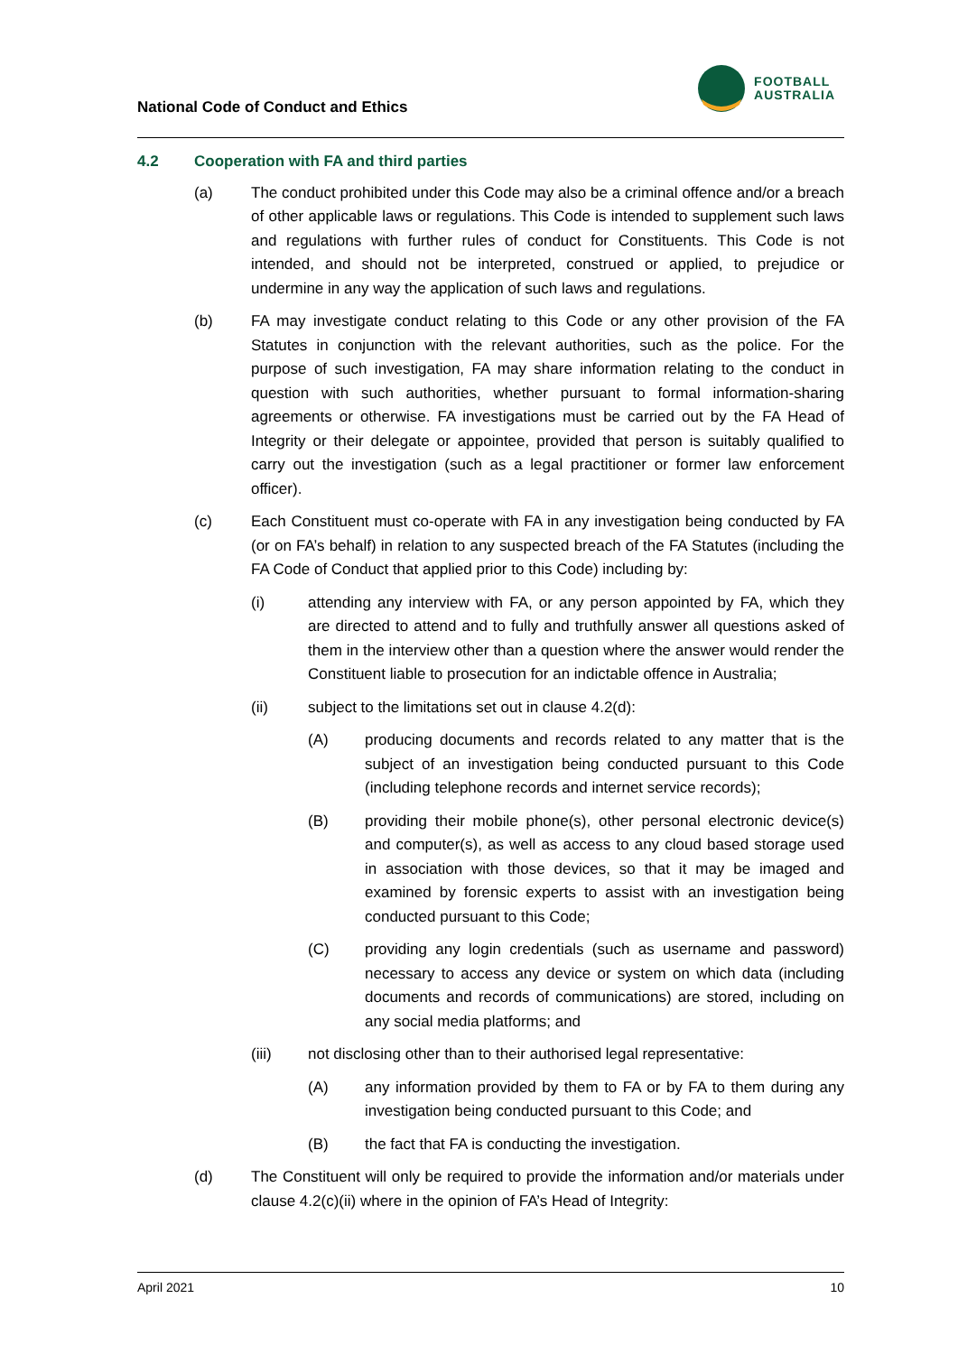National Code of Conduct and Ethics
FOOTBALL
AUSTRALIA
4.2 Cooperation with FA and third parties
(a) The conduct prohibited under this Code may also be a criminal offence and/or a breach of other applicable laws or regulations. This Code is intended to supplement such laws and regulations with further rules of conduct for Constituents. This Code is not intended, and should not be interpreted, construed or applied, to prejudice or undermine in any way the application of such laws and regulations.
(b) FA may investigate conduct relating to this Code or any other provision of the FA Statutes in conjunction with the relevant authorities, such as the police. For the purpose of such investigation, FA may share information relating to the conduct in question with such authorities, whether pursuant to formal information-sharing agreements or otherwise. FA investigations must be carried out by the FA Head of Integrity or their delegate or appointee, provided that person is suitably qualified to carry out the investigation (such as a legal practitioner or former law enforcement officer).
(c) Each Constituent must co-operate with FA in any investigation being conducted by FA (or on FA’s behalf) in relation to any suspected breach of the FA Statutes (including the FA Code of Conduct that applied prior to this Code) including by:
(i) attending any interview with FA, or any person appointed by FA, which they are directed to attend and to fully and truthfully answer all questions asked of them in the interview other than a question where the answer would render the Constituent liable to prosecution for an indictable offence in Australia;
(ii) subject to the limitations set out in clause 4.2(d):
(A) producing documents and records related to any matter that is the subject of an investigation being conducted pursuant to this Code (including telephone records and internet service records);
(B) providing their mobile phone(s), other personal electronic device(s) and computer(s), as well as access to any cloud based storage used in association with those devices, so that it may be imaged and examined by forensic experts to assist with an investigation being conducted pursuant to this Code;
(C) providing any login credentials (such as username and password) necessary to access any device or system on which data (including documents and records of communications) are stored, including on any social media platforms; and
(iii) not disclosing other than to their authorised legal representative:
(A) any information provided by them to FA or by FA to them during any investigation being conducted pursuant to this Code; and
(B) the fact that FA is conducting the investigation.
(d) The Constituent will only be required to provide the information and/or materials under clause 4.2(c)(ii) where in the opinion of FA’s Head of Integrity:
April 2021 10